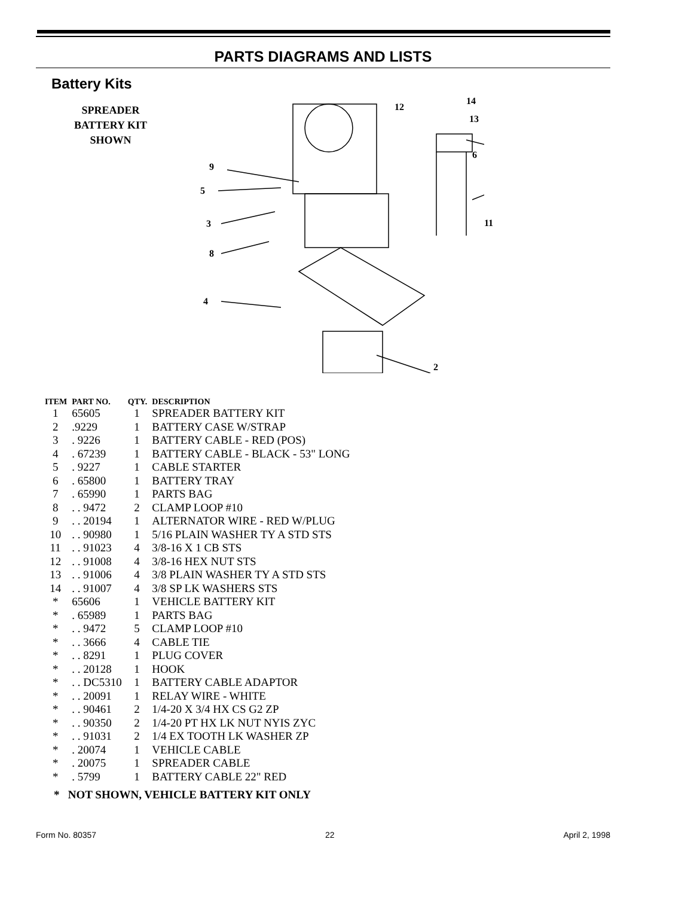PARTS DIAGRAMS AND LISTS
Battery Kits
SPREADER
BATTERY KIT
SHOWN
9
5
3
8
4
2
12
14
13
6
11
| ITEM | PART NO. | QTY. | DESCRIPTION |
| --- | --- | --- | --- |
| 1 | 65605 | 1 | SPREADER BATTERY KIT |
| 2 | .9229 | 1 | BATTERY CASE W/STRAP |
| 3 | . 9226 | 1 | BATTERY CABLE - RED (POS) |
| 4 | . 67239 | 1 | BATTERY CABLE - BLACK - 53" LONG |
| 5 | . 9227 | 1 | CABLE STARTER |
| 6 | . 65800 | 1 | BATTERY TRAY |
| 7 | . 65990 | 1 | PARTS BAG |
| 8 | . . 9472 | 2 | CLAMP LOOP #10 |
| 9 | . . 20194 | 1 | ALTERNATOR WIRE - RED W/PLUG |
| 10 | . . 90980 | 1 | 5/16 PLAIN WASHER TY A STD STS |
| 11 | . . 91023 | 4 | 3/8-16 X 1 CB STS |
| 12 | . . 91008 | 4 | 3/8-16 HEX NUT STS |
| 13 | . . 91006 | 4 | 3/8 PLAIN WASHER TY A STD STS |
| 14 | . . 91007 | 4 | 3/8 SP LK WASHERS STS |
| * | 65606 | 1 | VEHICLE BATTERY KIT |
| * | . 65989 | 1 | PARTS BAG |
| * | . . 9472 | 5 | CLAMP LOOP #10 |
| * | . . 3666 | 4 | CABLE TIE |
| * | . . 8291 | 1 | PLUG COVER |
| * | . . 20128 | 1 | HOOK |
| * | . . DC5310 | 1 | BATTERY CABLE ADAPTOR |
| * | . . 20091 | 1 | RELAY WIRE - WHITE |
| * | . . 90461 | 2 | 1/4-20 X 3/4 HX CS G2 ZP |
| * | . . 90350 | 2 | 1/4-20 PT HX LK NUT NYIS ZYC |
| * | . . 91031 | 2 | 1/4 EX TOOTH LK WASHER ZP |
| * | . 20074 | 1 | VEHICLE CABLE |
| * | . 20075 | 1 | SPREADER CABLE |
| * | . 5799 | 1 | BATTERY CABLE 22" RED |
* NOT SHOWN, VEHICLE BATTERY KIT ONLY
Form No. 80357 22 April 2, 1998